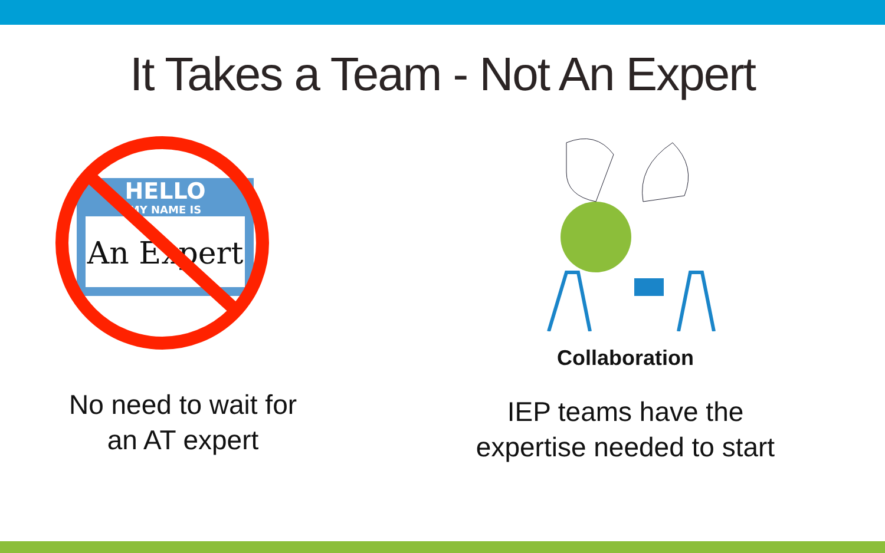It Takes a Team - Not An Expert
HELLO
MY NAME IS
An Expert
No need to wait for
an AT expert
Collaboration
IEP teams have the
expertise needed to start